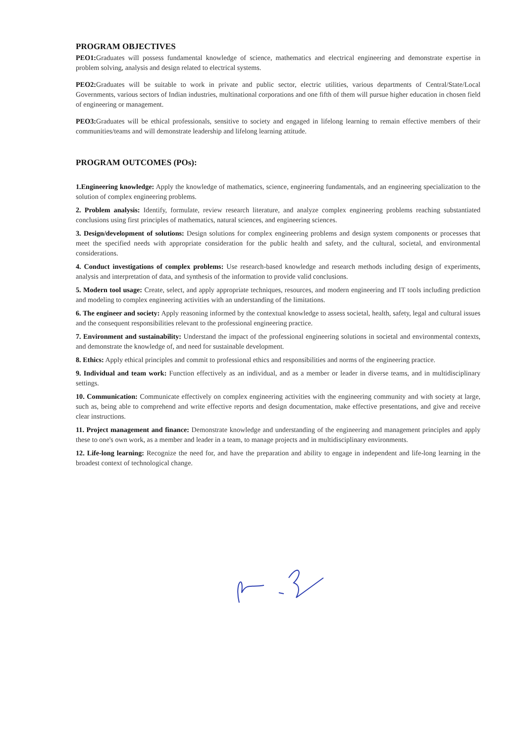PROGRAM OBJECTIVES
PEO1: Graduates will possess fundamental knowledge of science, mathematics and electrical engineering and demonstrate expertise in problem solving, analysis and design related to electrical systems.
PEO2: Graduates will be suitable to work in private and public sector, electric utilities, various departments of Central/State/Local Governments, various sectors of Indian industries, multinational corporations and one fifth of them will pursue higher education in chosen field of engineering or management.
PEO3: Graduates will be ethical professionals, sensitive to society and engaged in lifelong learning to remain effective members of their communities/teams and will demonstrate leadership and lifelong learning attitude.
PROGRAM OUTCOMES (POs):
1.Engineering knowledge: Apply the knowledge of mathematics, science, engineering fundamentals, and an engineering specialization to the solution of complex engineering problems.
2. Problem analysis: Identify, formulate, review research literature, and analyze complex engineering problems reaching substantiated conclusions using first principles of mathematics, natural sciences, and engineering sciences.
3. Design/development of solutions: Design solutions for complex engineering problems and design system components or processes that meet the specified needs with appropriate consideration for the public health and safety, and the cultural, societal, and environmental considerations.
4. Conduct investigations of complex problems: Use research-based knowledge and research methods including design of experiments, analysis and interpretation of data, and synthesis of the information to provide valid conclusions.
5. Modern tool usage: Create, select, and apply appropriate techniques, resources, and modern engineering and IT tools including prediction and modeling to complex engineering activities with an understanding of the limitations.
6. The engineer and society: Apply reasoning informed by the contextual knowledge to assess societal, health, safety, legal and cultural issues and the consequent responsibilities relevant to the professional engineering practice.
7. Environment and sustainability: Understand the impact of the professional engineering solutions in societal and environmental contexts, and demonstrate the knowledge of, and need for sustainable development.
8. Ethics: Apply ethical principles and commit to professional ethics and responsibilities and norms of the engineering practice.
9. Individual and team work: Function effectively as an individual, and as a member or leader in diverse teams, and in multidisciplinary settings.
10. Communication: Communicate effectively on complex engineering activities with the engineering community and with society at large, such as, being able to comprehend and write effective reports and design documentation, make effective presentations, and give and receive clear instructions.
11. Project management and finance: Demonstrate knowledge and understanding of the engineering and management principles and apply these to one's own work, as a member and leader in a team, to manage projects and in multidisciplinary environments.
12. Life-long learning: Recognize the need for, and have the preparation and ability to engage in independent and life-long learning in the broadest context of technological change.